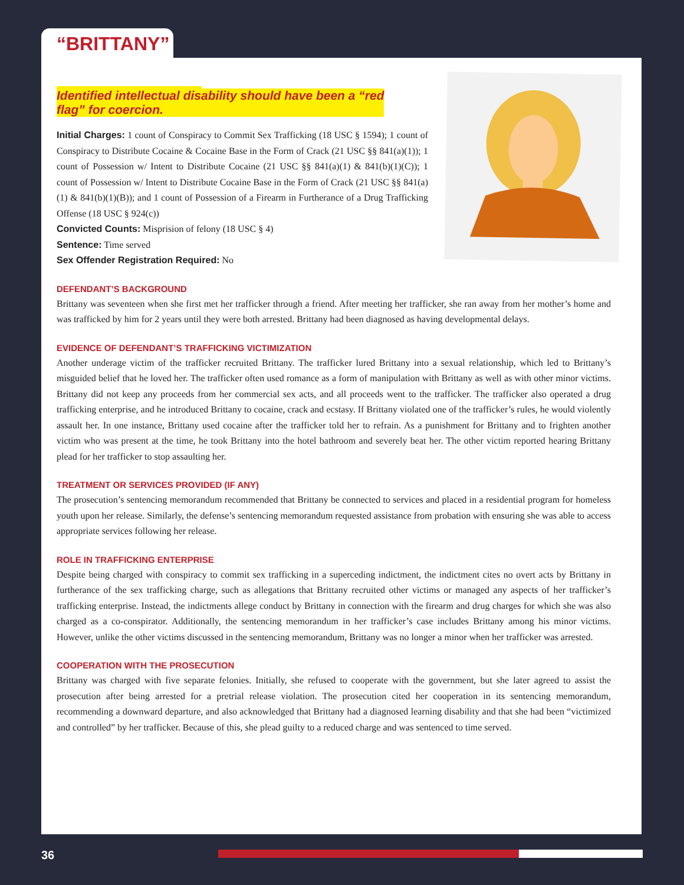“BRITTANY”
Identified intellectual disability should have been a “red
flag” for coercion.
Initial Charges: 1 count of Conspiracy to Commit Sex Trafficking (18 USC § 1594); 1 count of Conspiracy to Distribute Cocaine & Cocaine Base in the Form of Crack (21 USC §§ 841(a)(1)); 1 count of Possession w/ Intent to Distribute Cocaine (21 USC §§ 841(a)(1) & 841(b)(1)(C)); 1 count of Possession w/ Intent to Distribute Cocaine Base in the Form of Crack (21 USC §§ 841(a)(1) & 841(b)(1)(B)); and 1 count of Possession of a Firearm in Furtherance of a Drug Trafficking Offense (18 USC § 924(c))
Convicted Counts: Misprision of felony (18 USC § 4)
Sentence: Time served
Sex Offender Registration Required: No
DEFENDANT’S BACKGROUND
Brittany was seventeen when she first met her trafficker through a friend. After meeting her trafficker, she ran away from her mother’s home and was trafficked by him for 2 years until they were both arrested. Brittany had been diagnosed as having developmental delays.
EVIDENCE OF DEFENDANT’S TRAFFICKING VICTIMIZATION
Another underage victim of the trafficker recruited Brittany. The trafficker lured Brittany into a sexual relationship, which led to Brittany’s misguided belief that he loved her. The trafficker often used romance as a form of manipulation with Brittany as well as with other minor victims. Brittany did not keep any proceeds from her commercial sex acts, and all proceeds went to the trafficker. The trafficker also operated a drug trafficking enterprise, and he introduced Brittany to cocaine, crack and ecstasy. If Brittany violated one of the trafficker’s rules, he would violently assault her. In one instance, Brittany used cocaine after the trafficker told her to refrain. As a punishment for Brittany and to frighten another victim who was present at the time, he took Brittany into the hotel bathroom and severely beat her. The other victim reported hearing Brittany plead for her trafficker to stop assaulting her.
TREATMENT OR SERVICES PROVIDED (IF ANY)
The prosecution’s sentencing memorandum recommended that Brittany be connected to services and placed in a residential program for homeless youth upon her release. Similarly, the defense’s sentencing memorandum requested assistance from probation with ensuring she was able to access appropriate services following her release.
ROLE IN TRAFFICKING ENTERPRISE
Despite being charged with conspiracy to commit sex trafficking in a superceding indictment, the indictment cites no overt acts by Brittany in furtherance of the sex trafficking charge, such as allegations that Brittany recruited other victims or managed any aspects of her trafficker’s trafficking enterprise. Instead, the indictments allege conduct by Brittany in connection with the firearm and drug charges for which she was also charged as a co-conspirator. Additionally, the sentencing memorandum in her trafficker’s case includes Brittany among his minor victims. However, unlike the other victims discussed in the sentencing memorandum, Brittany was no longer a minor when her trafficker was arrested.
COOPERATION WITH THE PROSECUTION
Brittany was charged with five separate felonies. Initially, she refused to cooperate with the government, but she later agreed to assist the prosecution after being arrested for a pretrial release violation. The prosecution cited her cooperation in its sentencing memorandum, recommending a downward departure, and also acknowledged that Brittany had a diagnosed learning disability and that she had been “victimized and controlled” by her trafficker. Because of this, she plead guilty to a reduced charge and was sentenced to time served.
36